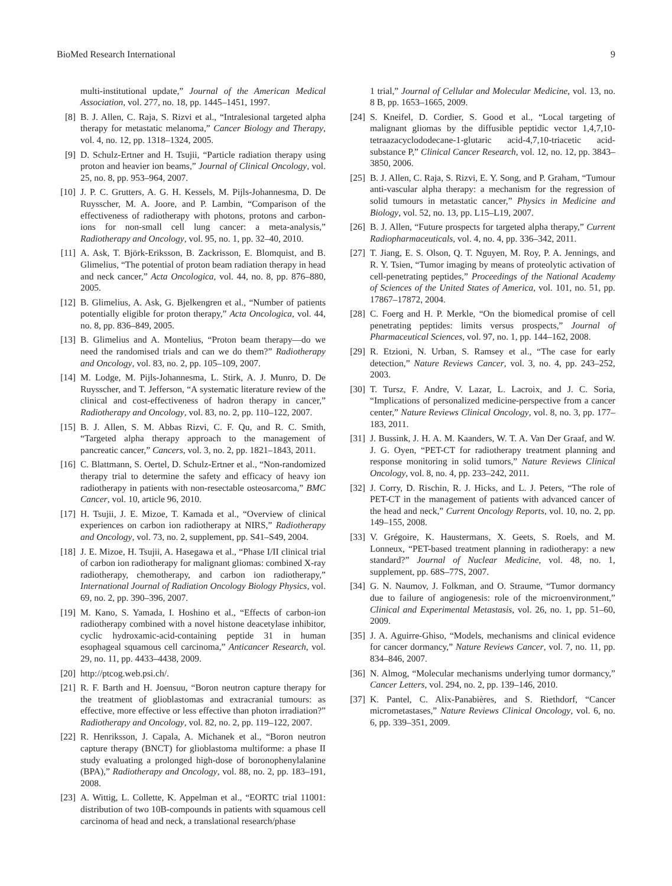BioMed Research International 9
multi-institutional update,” Journal of the American Medical Association, vol. 277, no. 18, pp. 1445–1451, 1997.
[8] B. J. Allen, C. Raja, S. Rizvi et al., “Intralesional targeted alpha therapy for metastatic melanoma,” Cancer Biology and Therapy, vol. 4, no. 12, pp. 1318–1324, 2005.
[9] D. Schulz-Ertner and H. Tsujii, “Particle radiation therapy using proton and heavier ion beams,” Journal of Clinical Oncology, vol. 25, no. 8, pp. 953–964, 2007.
[10] J. P. C. Grutters, A. G. H. Kessels, M. Pijls-Johannesma, D. De Ruysscher, M. A. Joore, and P. Lambin, “Comparison of the effectiveness of radiotherapy with photons, protons and carbon-ions for non-small cell lung cancer: a meta-analysis,” Radiotherapy and Oncology, vol. 95, no. 1, pp. 32–40, 2010.
[11] A. Ask, T. Björk-Eriksson, B. Zackrisson, E. Blomquist, and B. Glimelius, “The potential of proton beam radiation therapy in head and neck cancer,” Acta Oncologica, vol. 44, no. 8, pp. 876–880, 2005.
[12] B. Glimelius, A. Ask, G. Bjelkengren et al., “Number of patients potentially eligible for proton therapy,” Acta Oncologica, vol. 44, no. 8, pp. 836–849, 2005.
[13] B. Glimelius and A. Montelius, “Proton beam therapy—do we need the randomised trials and can we do them?” Radiotherapy and Oncology, vol. 83, no. 2, pp. 105–109, 2007.
[14] M. Lodge, M. Pijls-Johannesma, L. Stirk, A. J. Munro, D. De Ruysscher, and T. Jefferson, “A systematic literature review of the clinical and cost-effectiveness of hadron therapy in cancer,” Radiotherapy and Oncology, vol. 83, no. 2, pp. 110–122, 2007.
[15] B. J. Allen, S. M. Abbas Rizvi, C. F. Qu, and R. C. Smith, “Targeted alpha therapy approach to the management of pancreatic cancer,” Cancers, vol. 3, no. 2, pp. 1821–1843, 2011.
[16] C. Blattmann, S. Oertel, D. Schulz-Ertner et al., “Non-randomized therapy trial to determine the safety and efficacy of heavy ion radiotherapy in patients with non-resectable osteosarcoma,” BMC Cancer, vol. 10, article 96, 2010.
[17] H. Tsujii, J. E. Mizoe, T. Kamada et al., “Overview of clinical experiences on carbon ion radiotherapy at NIRS,” Radiotherapy and Oncology, vol. 73, no. 2, supplement, pp. S41–S49, 2004.
[18] J. E. Mizoe, H. Tsujii, A. Hasegawa et al., “Phase I/II clinical trial of carbon ion radiotherapy for malignant gliomas: combined X-ray radiotherapy, chemotherapy, and carbon ion radiotherapy,” International Journal of Radiation Oncology Biology Physics, vol. 69, no. 2, pp. 390–396, 2007.
[19] M. Kano, S. Yamada, I. Hoshino et al., “Effects of carbon-ion radiotherapy combined with a novel histone deacetylase inhibitor, cyclic hydroxamic-acid-containing peptide 31 in human esophageal squamous cell carcinoma,” Anticancer Research, vol. 29, no. 11, pp. 4433–4438, 2009.
[20] http://ptcog.web.psi.ch/.
[21] R. F. Barth and H. Joensuu, “Boron neutron capture therapy for the treatment of glioblastomas and extracranial tumours: as effective, more effective or less effective than photon irradiation?” Radiotherapy and Oncology, vol. 82, no. 2, pp. 119–122, 2007.
[22] R. Henriksson, J. Capala, A. Michanek et al., “Boron neutron capture therapy (BNCT) for glioblastoma multiforme: a phase II study evaluating a prolonged high-dose of boronophenylalanine (BPA),” Radiotherapy and Oncology, vol. 88, no. 2, pp. 183–191, 2008.
[23] A. Wittig, L. Collette, K. Appelman et al., “EORTC trial 11001: distribution of two 10B-compounds in patients with squamous cell carcinoma of head and neck, a translational research/phase
1 trial,” Journal of Cellular and Molecular Medicine, vol. 13, no. 8 B, pp. 1653–1665, 2009.
[24] S. Kneifel, D. Cordier, S. Good et al., “Local targeting of malignant gliomas by the diffusible peptidic vector 1,4,7,10-tetraazacyclododecane-1-glutaric acid-4,7,10-triacetic acid-substance P,” Clinical Cancer Research, vol. 12, no. 12, pp. 3843–3850, 2006.
[25] B. J. Allen, C. Raja, S. Rizvi, E. Y. Song, and P. Graham, “Tumour anti-vascular alpha therapy: a mechanism for the regression of solid tumours in metastatic cancer,” Physics in Medicine and Biology, vol. 52, no. 13, pp. L15–L19, 2007.
[26] B. J. Allen, “Future prospects for targeted alpha therapy,” Current Radiopharmaceuticals, vol. 4, no. 4, pp. 336–342, 2011.
[27] T. Jiang, E. S. Olson, Q. T. Nguyen, M. Roy, P. A. Jennings, and R. Y. Tsien, “Tumor imaging by means of proteolytic activation of cell-penetrating peptides,” Proceedings of the National Academy of Sciences of the United States of America, vol. 101, no. 51, pp. 17867–17872, 2004.
[28] C. Foerg and H. P. Merkle, “On the biomedical promise of cell penetrating peptides: limits versus prospects,” Journal of Pharmaceutical Sciences, vol. 97, no. 1, pp. 144–162, 2008.
[29] R. Etzioni, N. Urban, S. Ramsey et al., “The case for early detection,” Nature Reviews Cancer, vol. 3, no. 4, pp. 243–252, 2003.
[30] T. Tursz, F. Andre, V. Lazar, L. Lacroix, and J. C. Soria, “Implications of personalized medicine-perspective from a cancer center,” Nature Reviews Clinical Oncology, vol. 8, no. 3, pp. 177–183, 2011.
[31] J. Bussink, J. H. A. M. Kaanders, W. T. A. Van Der Graaf, and W. J. G. Oyen, “PET-CT for radiotherapy treatment planning and response monitoring in solid tumors,” Nature Reviews Clinical Oncology, vol. 8, no. 4, pp. 233–242, 2011.
[32] J. Corry, D. Rischin, R. J. Hicks, and L. J. Peters, “The role of PET-CT in the management of patients with advanced cancer of the head and neck,” Current Oncology Reports, vol. 10, no. 2, pp. 149–155, 2008.
[33] V. Grégoire, K. Haustermans, X. Geets, S. Roels, and M. Lonneux, “PET-based treatment planning in radiotherapy: a new standard?” Journal of Nuclear Medicine, vol. 48, no. 1, supplement, pp. 68S–77S, 2007.
[34] G. N. Naumov, J. Folkman, and O. Straume, “Tumor dormancy due to failure of angiogenesis: role of the microenvironment,” Clinical and Experimental Metastasis, vol. 26, no. 1, pp. 51–60, 2009.
[35] J. A. Aguirre-Ghiso, “Models, mechanisms and clinical evidence for cancer dormancy,” Nature Reviews Cancer, vol. 7, no. 11, pp. 834–846, 2007.
[36] N. Almog, “Molecular mechanisms underlying tumor dormancy,” Cancer Letters, vol. 294, no. 2, pp. 139–146, 2010.
[37] K. Pantel, C. Alix-Panabières, and S. Riethdorf, “Cancer micrometastases,” Nature Reviews Clinical Oncology, vol. 6, no. 6, pp. 339–351, 2009.